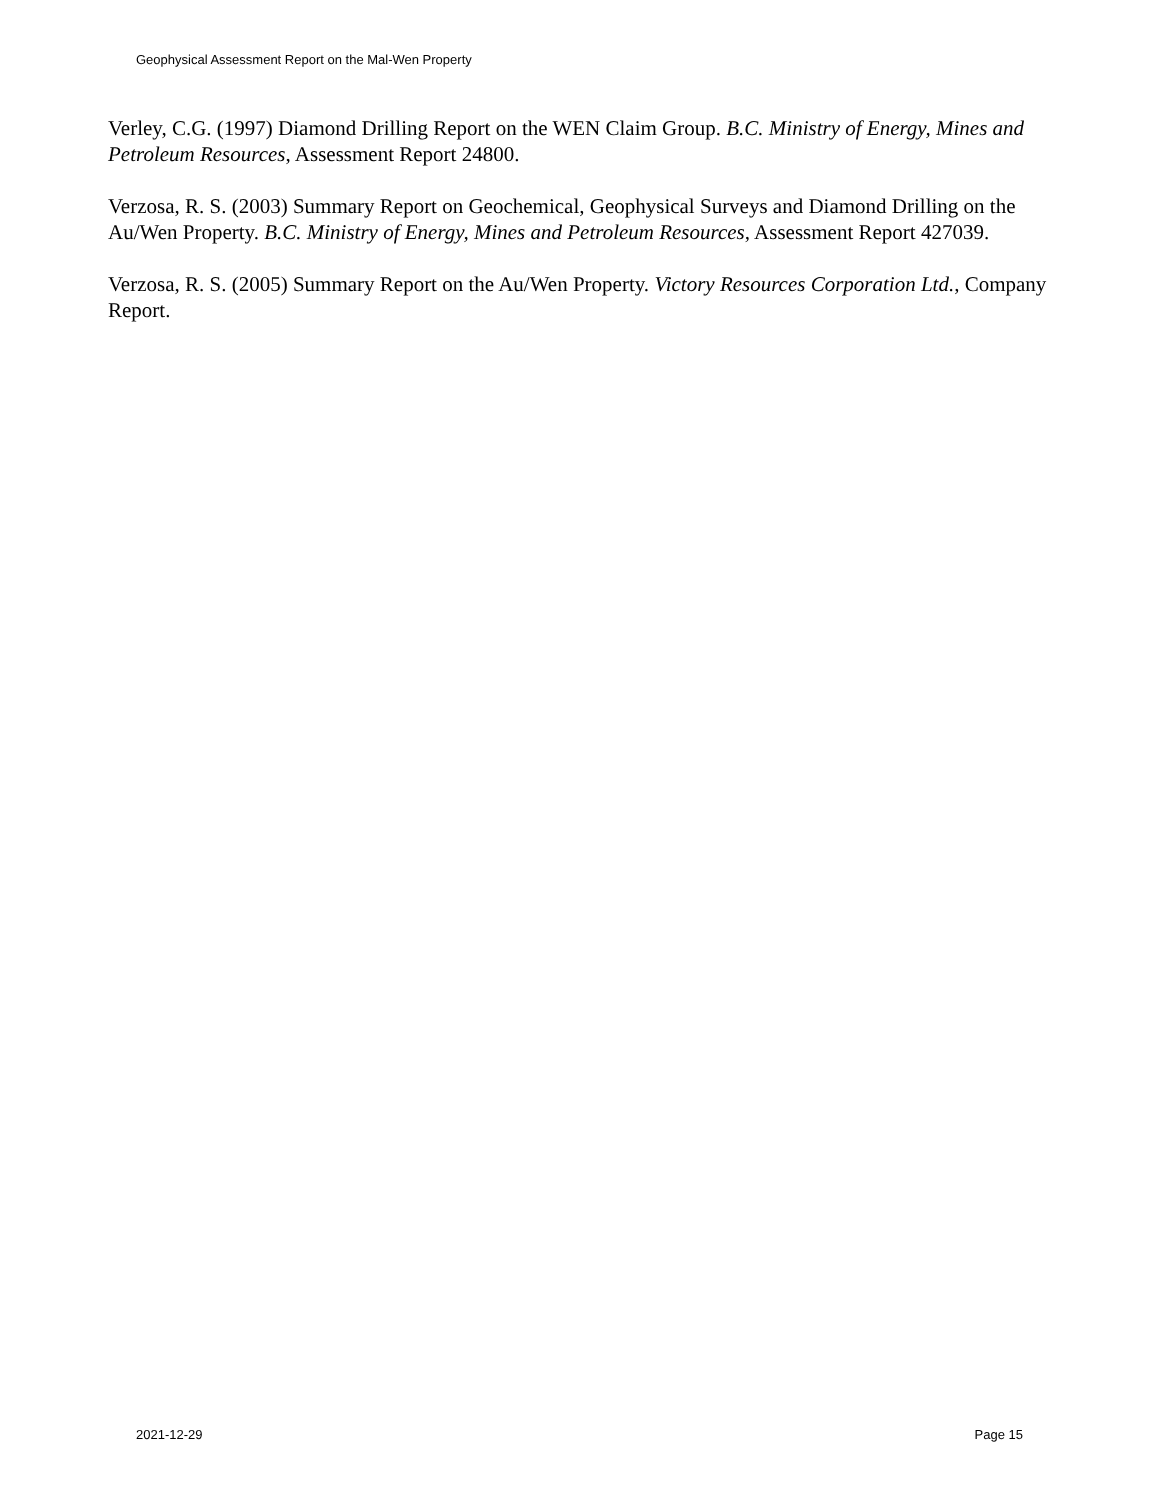Geophysical Assessment Report on the Mal-Wen Property
Verley, C.G. (1997) Diamond Drilling Report on the WEN Claim Group. B.C. Ministry of Energy, Mines and Petroleum Resources, Assessment Report 24800.
Verzosa, R. S. (2003) Summary Report on Geochemical, Geophysical Surveys and Diamond Drilling on the Au/Wen Property. B.C. Ministry of Energy, Mines and Petroleum Resources, Assessment Report 427039.
Verzosa, R. S. (2005) Summary Report on the Au/Wen Property. Victory Resources Corporation Ltd., Company Report.
2021-12-29 Page 15